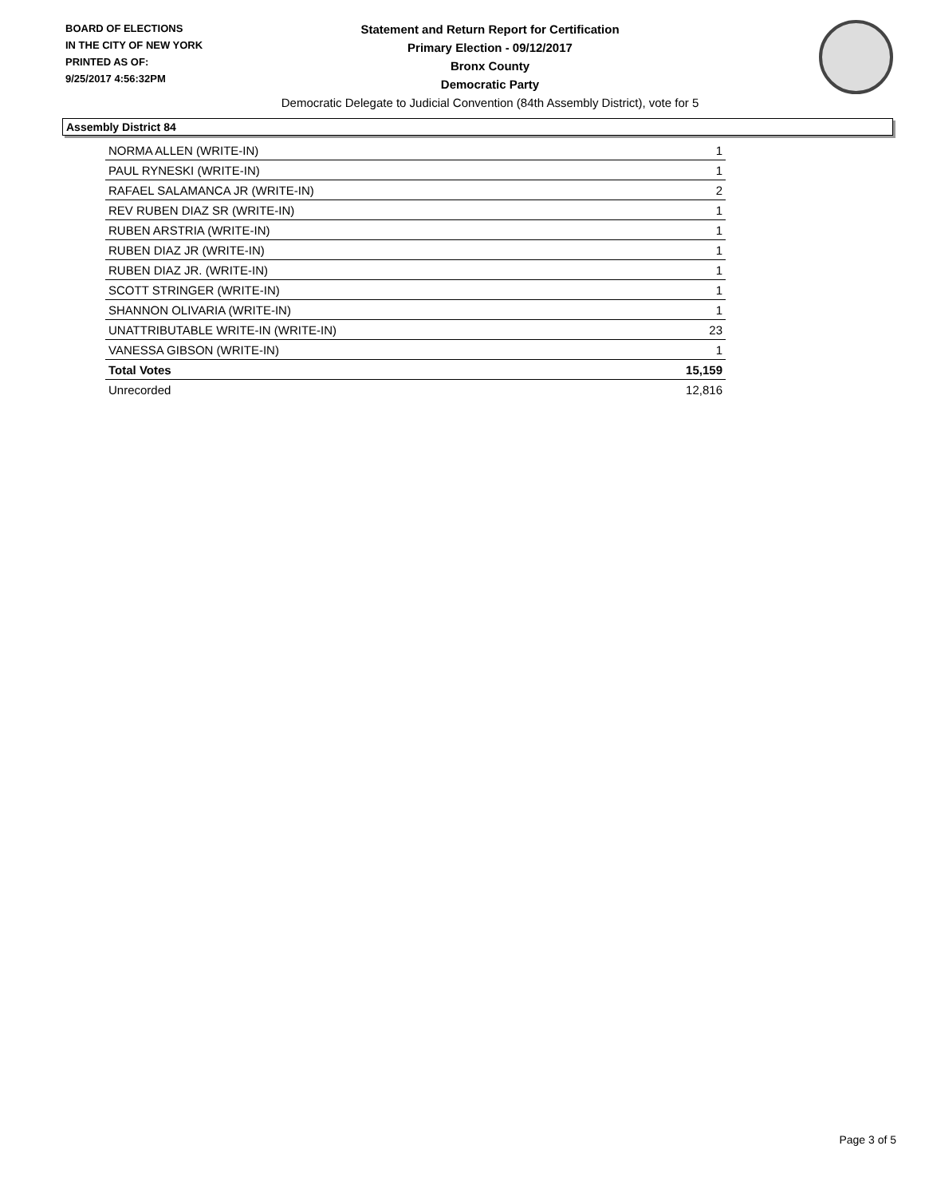BOARD OF ELECTIONS
IN THE CITY OF NEW YORK
PRINTED AS OF:
9/25/2017 4:56:32PM
Statement and Return Report for Certification
Primary Election - 09/12/2017
Bronx County
Democratic Party
Democratic Delegate to Judicial Convention (84th Assembly District), vote for 5
Assembly District 84
| NORMA ALLEN (WRITE-IN) | 1 |
| PAUL RYNESKI (WRITE-IN) | 1 |
| RAFAEL SALAMANCA JR (WRITE-IN) | 2 |
| REV RUBEN DIAZ SR (WRITE-IN) | 1 |
| RUBEN ARSTRIA (WRITE-IN) | 1 |
| RUBEN DIAZ JR (WRITE-IN) | 1 |
| RUBEN DIAZ JR. (WRITE-IN) | 1 |
| SCOTT STRINGER (WRITE-IN) | 1 |
| SHANNON OLIVARIA (WRITE-IN) | 1 |
| UNATTRIBUTABLE WRITE-IN (WRITE-IN) | 23 |
| VANESSA GIBSON (WRITE-IN) | 1 |
| Total Votes | 15,159 |
| Unrecorded | 12,816 |
Page 3 of 5